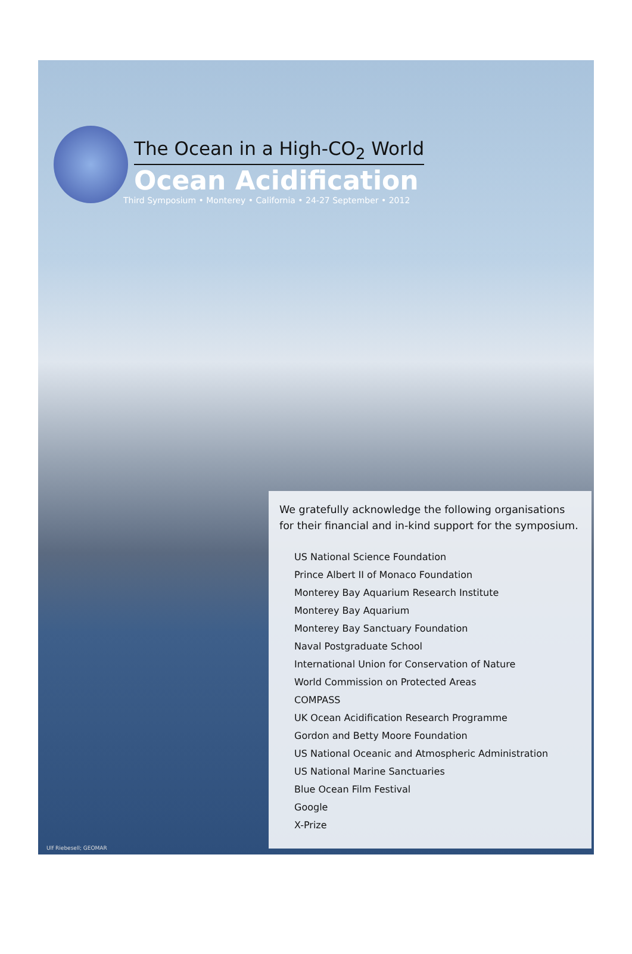The Ocean in a High-CO<sub>2</sub> World
Ocean Acidification
Third Symposium • Monterey • California • 24-27 September • 2012
We gratefully acknowledge the following organisations for their financial and in-kind support for the symposium.
US National Science Foundation
Prince Albert II of Monaco Foundation
Monterey Bay Aquarium Research Institute
Monterey Bay Aquarium
Monterey Bay Sanctuary Foundation
Naval Postgraduate School
International Union for Conservation of Nature
World Commission on Protected Areas
COMPASS
UK Ocean Acidification Research Programme
Gordon and Betty Moore Foundation
US National Oceanic and Atmospheric Administration
US National Marine Sanctuaries
Blue Ocean Film Festival
Google
X-Prize
Ulf Riebesell; GEOMAR